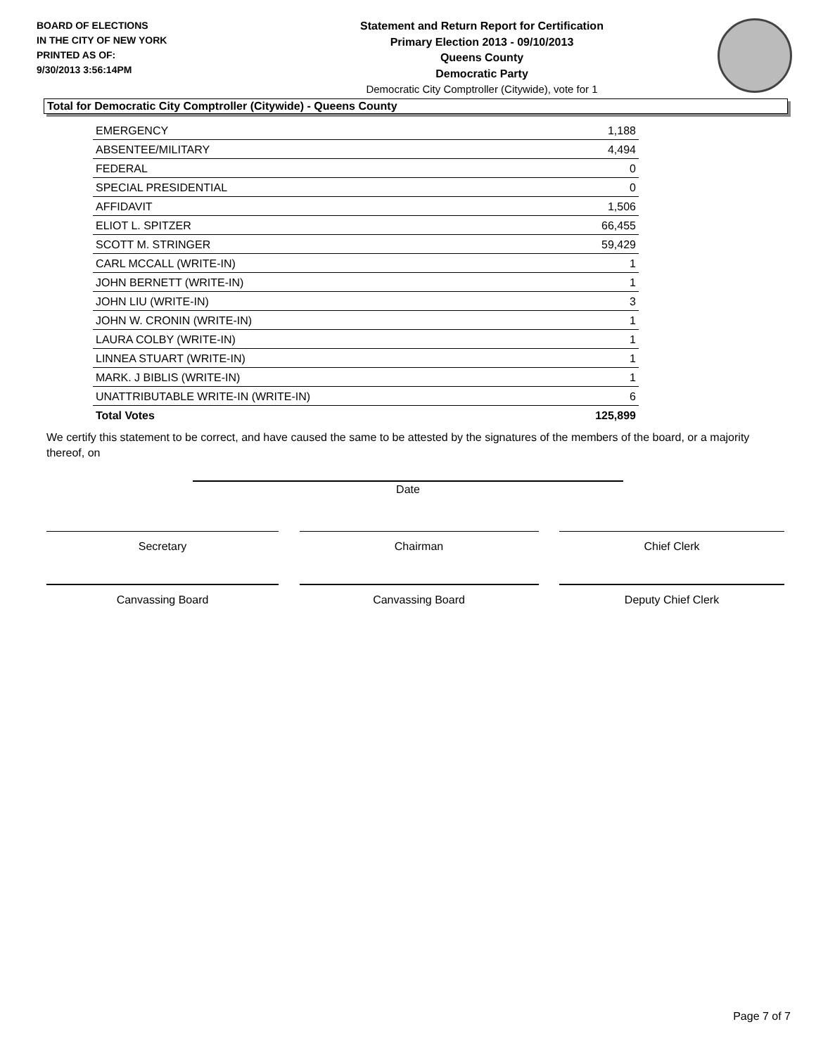BOARD OF ELECTIONS
IN THE CITY OF NEW YORK
PRINTED AS OF:
9/30/2013 3:56:14PM
Statement and Return Report for Certification
Primary Election 2013 - 09/10/2013
Queens County
Democratic Party
Democratic City Comptroller (Citywide), vote for 1
Total for Democratic City Comptroller (Citywide) - Queens County
| EMERGENCY | 1,188 |
| ABSENTEE/MILITARY | 4,494 |
| FEDERAL | 0 |
| SPECIAL PRESIDENTIAL | 0 |
| AFFIDAVIT | 1,506 |
| ELIOT L. SPITZER | 66,455 |
| SCOTT M. STRINGER | 59,429 |
| CARL MCCALL (WRITE-IN) | 1 |
| JOHN BERNETT (WRITE-IN) | 1 |
| JOHN LIU (WRITE-IN) | 3 |
| JOHN W. CRONIN (WRITE-IN) | 1 |
| LAURA COLBY (WRITE-IN) | 1 |
| LINNEA STUART (WRITE-IN) | 1 |
| MARK. J BIBLIS (WRITE-IN) | 1 |
| UNATTRIBUTABLE WRITE-IN (WRITE-IN) | 6 |
| Total Votes | 125,899 |
We certify this statement to be correct, and have caused the same to be attested by the signatures of the members of the board, or a majority thereof, on
Date
Secretary Chairman Chief Clerk
Canvassing Board Canvassing Board Deputy Chief Clerk
Page 7 of 7